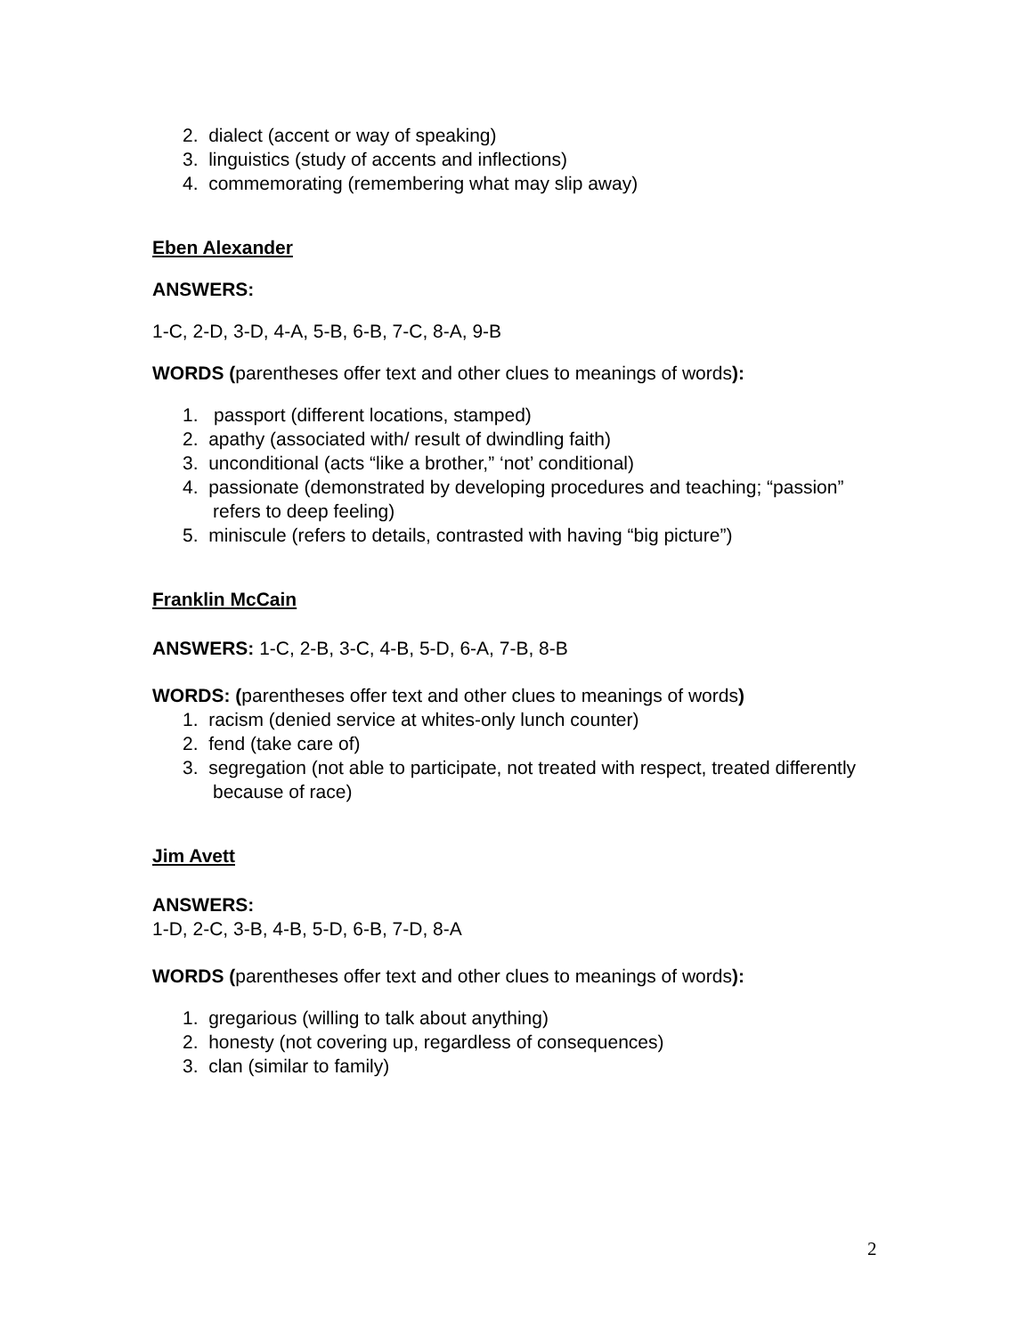2. dialect (accent or way of speaking)
3. linguistics (study of accents and inflections)
4. commemorating (remembering what may slip away)
Eben Alexander
ANSWERS:
1-C, 2-D, 3-D, 4-A, 5-B, 6-B, 7-C, 8-A, 9-B
WORDS (parentheses offer text and other clues to meanings of words):
1. passport (different locations, stamped)
2. apathy (associated with/ result of dwindling faith)
3. unconditional (acts “like a brother,” ‘not’ conditional)
4. passionate (demonstrated by developing procedures and teaching; “passion” refers to deep feeling)
5. miniscule (refers to details, contrasted with having “big picture”)
Franklin McCain
ANSWERS: 1-C, 2-B, 3-C, 4-B, 5-D, 6-A, 7-B, 8-B
WORDS: (parentheses offer text and other clues to meanings of words)
1. racism (denied service at whites-only lunch counter)
2. fend (take care of)
3. segregation (not able to participate, not treated with respect, treated differently because of race)
Jim Avett
ANSWERS:
1-D, 2-C, 3-B, 4-B, 5-D, 6-B, 7-D, 8-A
WORDS (parentheses offer text and other clues to meanings of words):
1. gregarious (willing to talk about anything)
2. honesty (not covering up, regardless of consequences)
3. clan (similar to family)
2